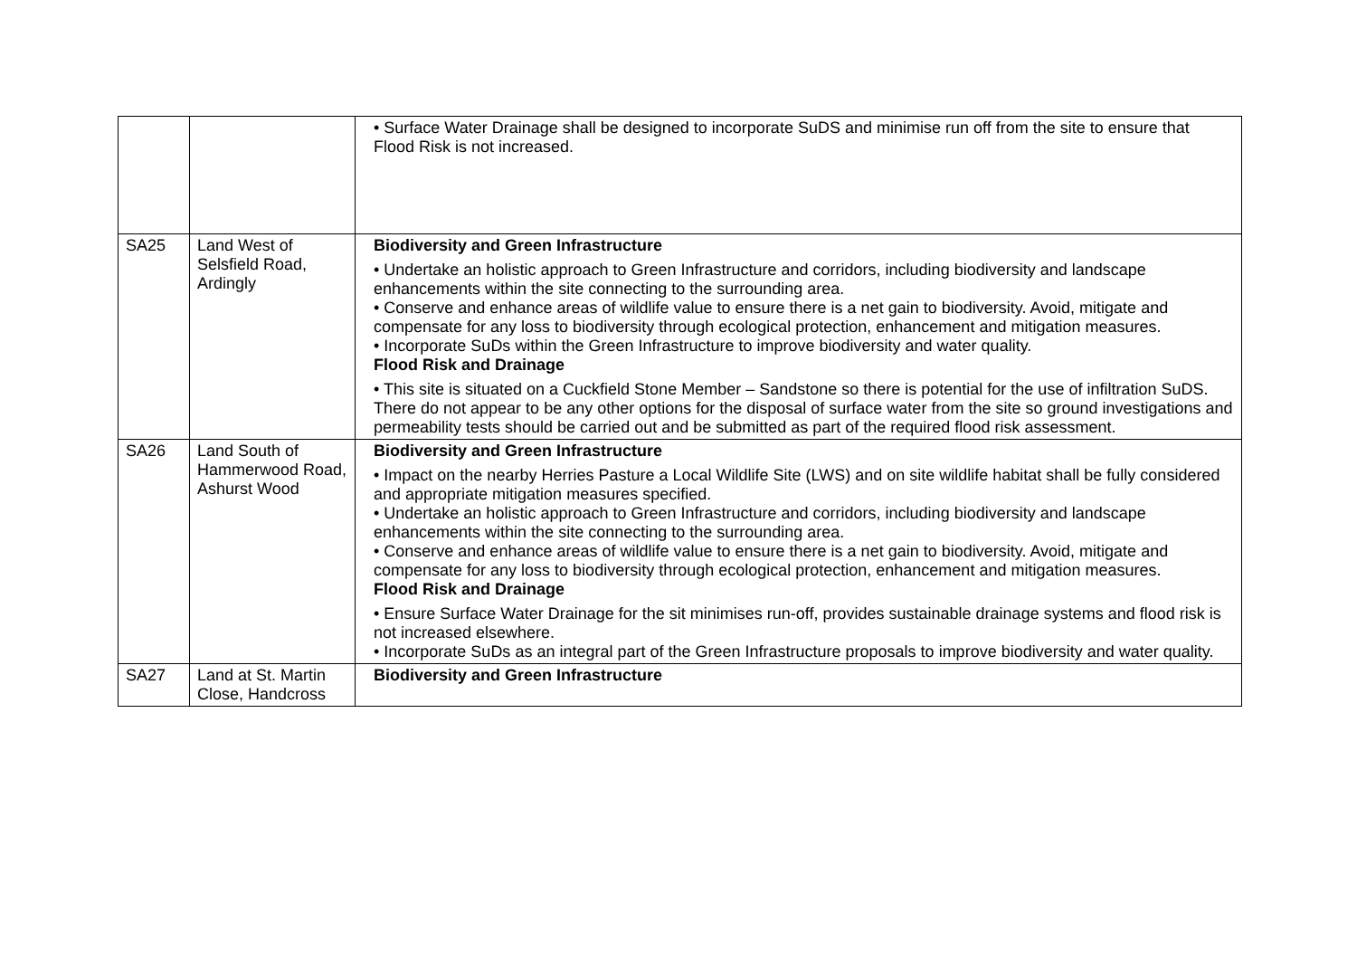| | | • Surface Water Drainage shall be designed to incorporate SuDS and minimise run off from the site to ensure that Flood Risk is not increased. |
| SA25 | Land West of Selsfield Road, Ardingly | Biodiversity and Green Infrastructure • Undertake an holistic approach to Green Infrastructure and corridors, including biodiversity and landscape enhancements within the site connecting to the surrounding area. • Conserve and enhance areas of wildlife value to ensure there is a net gain to biodiversity. Avoid, mitigate and compensate for any loss to biodiversity through ecological protection, enhancement and mitigation measures. • Incorporate SuDs within the Green Infrastructure to improve biodiversity and water quality. Flood Risk and Drainage • This site is situated on a Cuckfield Stone Member – Sandstone so there is potential for the use of infiltration SuDS. There do not appear to be any other options for the disposal of surface water from the site so ground investigations and permeability tests should be carried out and be submitted as part of the required flood risk assessment. |
| SA26 | Land South of Hammerwood Road, Ashurst Wood | Biodiversity and Green Infrastructure • Impact on the nearby Herries Pasture a Local Wildlife Site (LWS) and on site wildlife habitat shall be fully considered and appropriate mitigation measures specified. • Undertake an holistic approach to Green Infrastructure and corridors, including biodiversity and landscape enhancements within the site connecting to the surrounding area. • Conserve and enhance areas of wildlife value to ensure there is a net gain to biodiversity. Avoid, mitigate and compensate for any loss to biodiversity through ecological protection, enhancement and mitigation measures. Flood Risk and Drainage • Ensure Surface Water Drainage for the sit minimises run-off, provides sustainable drainage systems and flood risk is not increased elsewhere. • Incorporate SuDs as an integral part of the Green Infrastructure proposals to improve biodiversity and water quality. |
| SA27 | Land at St. Martin Close, Handcross | Biodiversity and Green Infrastructure |